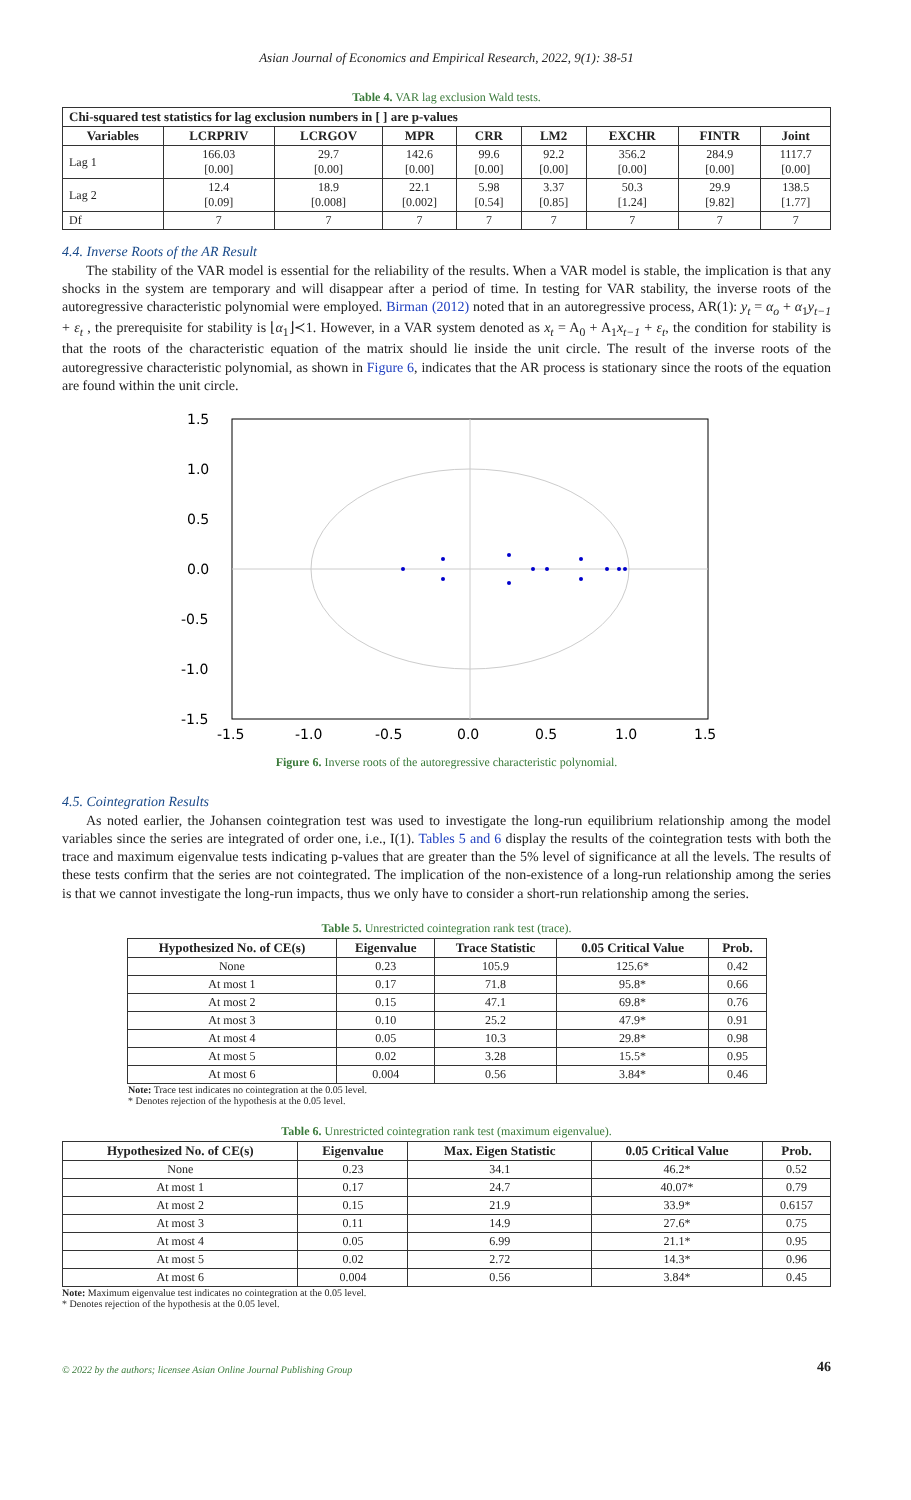Asian Journal of Economics and Empirical Research, 2022, 9(1): 38-51
Table 4. VAR lag exclusion Wald tests.
| Chi-squared test statistics for lag exclusion numbers in [ ] are p-values | | | | | | | | |
| --- | --- | --- | --- | --- | --- | --- | --- | --- |
| Variables | LCRPRIV | LCRGOV | MPR | CRR | LM2 | EXCHR | FINTR | Joint |
| Lag 1 | 166.03 [0.00] | 29.7 [0.00] | 142.6 [0.00] | 99.6 [0.00] | 92.2 [0.00] | 356.2 [0.00] | 284.9 [0.00] | 1117.7 [0.00] |
| Lag 2 | 12.4 [0.09] | 18.9 [0.008] | 22.1 [0.002] | 5.98 [0.54] | 3.37 [0.85] | 50.3 [1.24] | 29.9 [9.82] | 138.5 [1.77] |
| Df | 7 | 7 | 7 | 7 | 7 | 7 | 7 | 7 |
4.4. Inverse Roots of the AR Result
The stability of the VAR model is essential for the reliability of the results. When a VAR model is stable, the implication is that any shocks in the system are temporary and will disappear after a period of time. In testing for VAR stability, the inverse roots of the autoregressive characteristic polynomial were employed. Birman (2012) noted that in an autoregressive process, AR(1): y<sub>t</sub> = α<sub>o</sub> + α<sub>1</sub>y<sub>t−1</sub> + ε<sub>t</sub> , the prerequisite for stability is ⌊α<sub>1</sub>⌋≺1. However, in a VAR system denoted as x<sub>t</sub> = A<sub>0</sub> + A<sub>1</sub>x<sub>t−1</sub> + ε<sub>t</sub>, the condition for stability is that the roots of the characteristic equation of the matrix should lie inside the unit circle. The result of the inverse roots of the autoregressive characteristic polynomial, as shown in Figure 6, indicates that the AR process is stationary since the roots of the equation are found within the unit circle.
1.5
1.0
0.5
0.0
-0.5
-1.0
-1.5
-1.5
-1.0
-0.5
0.0
0.5
1.0
1.5
Figure 6. Inverse roots of the autoregressive characteristic polynomial.
4.5. Cointegration Results
As noted earlier, the Johansen cointegration test was used to investigate the long-run equilibrium relationship among the model variables since the series are integrated of order one, i.e., I(1). Tables 5 and 6 display the results of the cointegration tests with both the trace and maximum eigenvalue tests indicating p-values that are greater than the 5% level of significance at all the levels. The results of these tests confirm that the series are not cointegrated. The implication of the non-existence of a long-run relationship among the series is that we cannot investigate the long-run impacts, thus we only have to consider a short-run relationship among the series.
Table 5. Unrestricted cointegration rank test (trace).
| Hypothesized No. of CE(s) | Eigenvalue | Trace Statistic | 0.05 Critical Value | Prob. |
| --- | --- | --- | --- | --- |
| None | 0.23 | 105.9 | 125.6* | 0.42 |
| At most 1 | 0.17 | 71.8 | 95.8* | 0.66 |
| At most 2 | 0.15 | 47.1 | 69.8* | 0.76 |
| At most 3 | 0.10 | 25.2 | 47.9* | 0.91 |
| At most 4 | 0.05 | 10.3 | 29.8* | 0.98 |
| At most 5 | 0.02 | 3.28 | 15.5* | 0.95 |
| At most 6 | 0.004 | 0.56 | 3.84* | 0.46 |
Note: Trace test indicates no cointegration at the 0.05 level.
* Denotes rejection of the hypothesis at the 0.05 level.
Table 6. Unrestricted cointegration rank test (maximum eigenvalue).
| Hypothesized No. of CE(s) | Eigenvalue | Max. Eigen Statistic | 0.05 Critical Value | Prob. |
| --- | --- | --- | --- | --- |
| None | 0.23 | 34.1 | 46.2* | 0.52 |
| At most 1 | 0.17 | 24.7 | 40.07* | 0.79 |
| At most 2 | 0.15 | 21.9 | 33.9* | 0.6157 |
| At most 3 | 0.11 | 14.9 | 27.6* | 0.75 |
| At most 4 | 0.05 | 6.99 | 21.1* | 0.95 |
| At most 5 | 0.02 | 2.72 | 14.3* | 0.96 |
| At most 6 | 0.004 | 0.56 | 3.84* | 0.45 |
Note: Maximum eigenvalue test indicates no cointegration at the 0.05 level.
* Denotes rejection of the hypothesis at the 0.05 level.
© 2022 by the authors; licensee Asian Online Journal Publishing Group 46